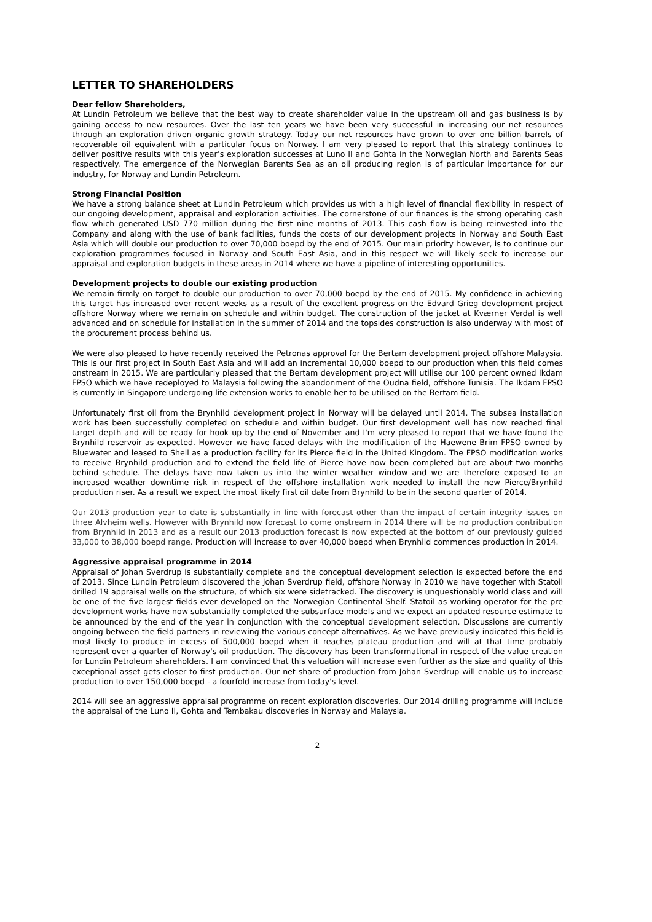LETTER TO SHAREHOLDERS
Dear fellow Shareholders,
At Lundin Petroleum we believe that the best way to create shareholder value in the upstream oil and gas business is by gaining access to new resources. Over the last ten years we have been very successful in increasing our net resources through an exploration driven organic growth strategy. Today our net resources have grown to over one billion barrels of recoverable oil equivalent with a particular focus on Norway. I am very pleased to report that this strategy continues to deliver positive results with this year’s exploration successes at Luno II and Gohta in the Norwegian North and Barents Seas respectively. The emergence of the Norwegian Barents Sea as an oil producing region is of particular importance for our industry, for Norway and Lundin Petroleum.
Strong Financial Position
We have a strong balance sheet at Lundin Petroleum which provides us with a high level of financial flexibility in respect of our ongoing development, appraisal and exploration activities. The cornerstone of our finances is the strong operating cash flow which generated USD 770 million during the first nine months of 2013. This cash flow is being reinvested into the Company and along with the use of bank facilities, funds the costs of our development projects in Norway and South East Asia which will double our production to over 70,000 boepd by the end of 2015. Our main priority however, is to continue our exploration programmes focused in Norway and South East Asia, and in this respect we will likely seek to increase our appraisal and exploration budgets in these areas in 2014 where we have a pipeline of interesting opportunities.
Development projects to double our existing production
We remain firmly on target to double our production to over 70,000 boepd by the end of 2015. My confidence in achieving this target has increased over recent weeks as a result of the excellent progress on the Edvard Grieg development project offshore Norway where we remain on schedule and within budget. The construction of the jacket at Kværner Verdal is well advanced and on schedule for installation in the summer of 2014 and the topsides construction is also underway with most of the procurement process behind us.
We were also pleased to have recently received the Petronas approval for the Bertam development project offshore Malaysia. This is our first project in South East Asia and will add an incremental 10,000 boepd to our production when this field comes onstream in 2015. We are particularly pleased that the Bertam development project will utilise our 100 percent owned Ikdam FPSO which we have redeployed to Malaysia following the abandonment of the Oudna field, offshore Tunisia. The Ikdam FPSO is currently in Singapore undergoing life extension works to enable her to be utilised on the Bertam field.
Unfortunately first oil from the Brynhild development project in Norway will be delayed until 2014. The subsea installation work has been successfully completed on schedule and within budget. Our first development well has now reached final target depth and will be ready for hook up by the end of November and I'm very pleased to report that we have found the Brynhild reservoir as expected. However we have faced delays with the modification of the Haewene Brim FPSO owned by Bluewater and leased to Shell as a production facility for its Pierce field in the United Kingdom. The FPSO modification works to receive Brynhild production and to extend the field life of Pierce have now been completed but are about two months behind schedule. The delays have now taken us into the winter weather window and we are therefore exposed to an increased weather downtime risk in respect of the offshore installation work needed to install the new Pierce/Brynhild production riser. As a result we expect the most likely first oil date from Brynhild to be in the second quarter of 2014.
Our 2013 production year to date is substantially in line with forecast other than the impact of certain integrity issues on three Alvheim wells. However with Brynhild now forecast to come onstream in 2014 there will be no production contribution from Brynhild in 2013 and as a result our 2013 production forecast is now expected at the bottom of our previously guided 33,000 to 38,000 boepd range. Production will increase to over 40,000 boepd when Brynhild commences production in 2014.
Aggressive appraisal programme in 2014
Appraisal of Johan Sverdrup is substantially complete and the conceptual development selection is expected before the end of 2013. Since Lundin Petroleum discovered the Johan Sverdrup field, offshore Norway in 2010 we have together with Statoil drilled 19 appraisal wells on the structure, of which six were sidetracked. The discovery is unquestionably world class and will be one of the five largest fields ever developed on the Norwegian Continental Shelf. Statoil as working operator for the pre development works have now substantially completed the subsurface models and we expect an updated resource estimate to be announced by the end of the year in conjunction with the conceptual development selection. Discussions are currently ongoing between the field partners in reviewing the various concept alternatives. As we have previously indicated this field is most likely to produce in excess of 500,000 boepd when it reaches plateau production and will at that time probably represent over a quarter of Norway's oil production. The discovery has been transformational in respect of the value creation for Lundin Petroleum shareholders. I am convinced that this valuation will increase even further as the size and quality of this exceptional asset gets closer to first production. Our net share of production from Johan Sverdrup will enable us to increase production to over 150,000 boepd - a fourfold increase from today's level.
2014 will see an aggressive appraisal programme on recent exploration discoveries. Our 2014 drilling programme will include the appraisal of the Luno II, Gohta and Tembakau discoveries in Norway and Malaysia.
2